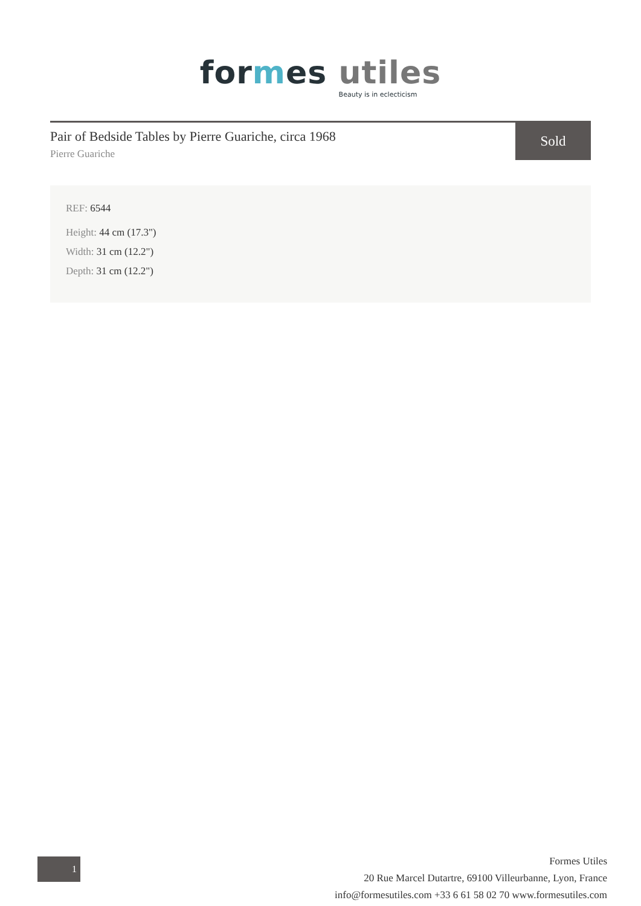formes utiles
Beauty is in eclecticism
Pair of Bedside Tables by Pierre Guariche, circa 1968
Pierre Guariche
Sold
REF: 6544
Height: 44 cm (17.3")
Width: 31 cm (12.2")
Depth: 31 cm (12.2")
1
Formes Utiles
20 Rue Marcel Dutartre, 69100 Villeurbanne, Lyon, France
info@formesutiles.com +33 6 61 58 02 70 www.formesutiles.com